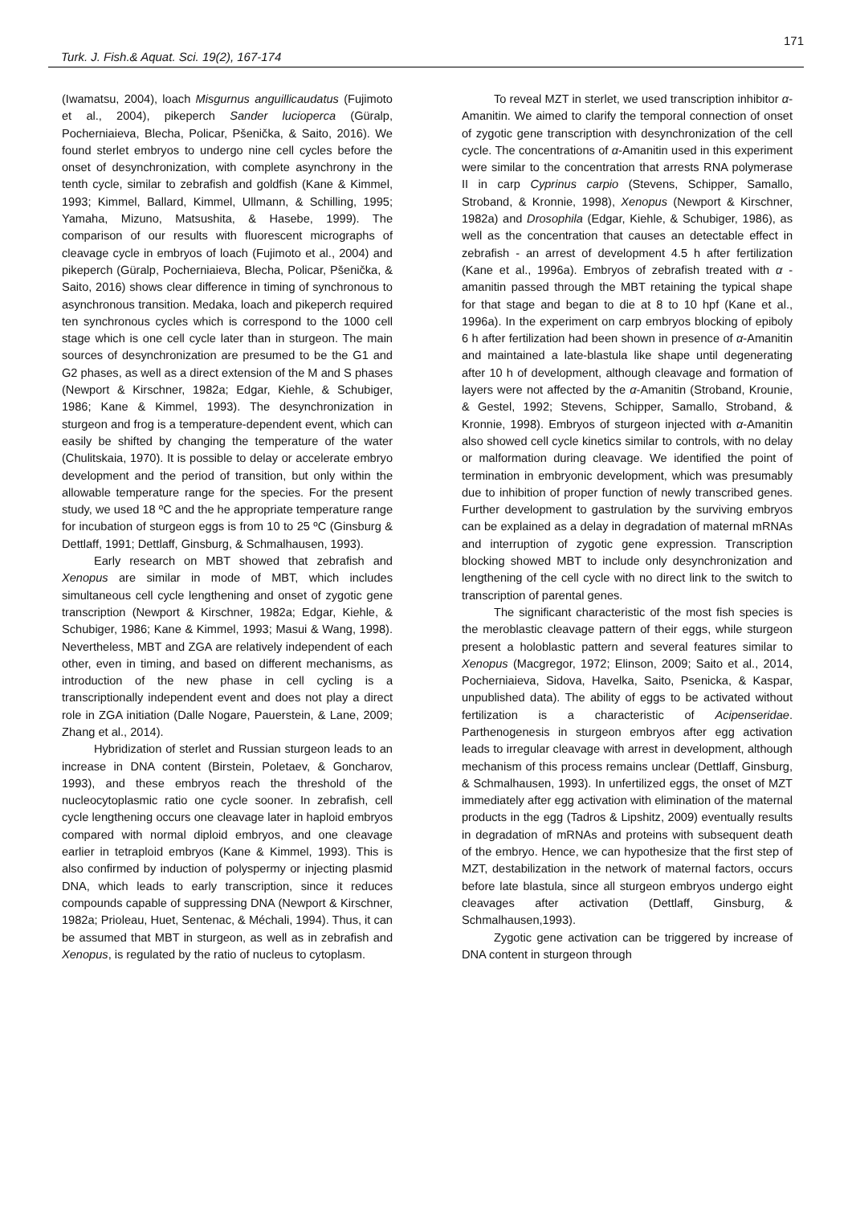171
Turk. J. Fish.& Aquat. Sci. 19(2), 167-174
(Iwamatsu, 2004), loach Misgurnus anguillicaudatus (Fujimoto et al., 2004), pikeperch Sander lucioperca (Güralp, Pocherniaieva, Blecha, Policar, Pšenička, & Saito, 2016). We found sterlet embryos to undergo nine cell cycles before the onset of desynchronization, with complete asynchrony in the tenth cycle, similar to zebrafish and goldfish (Kane & Kimmel, 1993; Kimmel, Ballard, Kimmel, Ullmann, & Schilling, 1995; Yamaha, Mizuno, Matsushita, & Hasebe, 1999). The comparison of our results with fluorescent micrographs of cleavage cycle in embryos of loach (Fujimoto et al., 2004) and pikeperch (Güralp, Pocherniaieva, Blecha, Policar, Pšenička, & Saito, 2016) shows clear difference in timing of synchronous to asynchronous transition. Medaka, loach and pikeperch required ten synchronous cycles which is correspond to the 1000 cell stage which is one cell cycle later than in sturgeon. The main sources of desynchronization are presumed to be the G1 and G2 phases, as well as a direct extension of the M and S phases (Newport & Kirschner, 1982a; Edgar, Kiehle, & Schubiger, 1986; Kane & Kimmel, 1993). The desynchronization in sturgeon and frog is a temperature-dependent event, which can easily be shifted by changing the temperature of the water (Chulitskaia, 1970). It is possible to delay or accelerate embryo development and the period of transition, but only within the allowable temperature range for the species. For the present study, we used 18 ºC and the he appropriate temperature range for incubation of sturgeon eggs is from 10 to 25 ºC (Ginsburg & Dettlaff, 1991; Dettlaff, Ginsburg, & Schmalhausen, 1993).
Early research on MBT showed that zebrafish and Xenopus are similar in mode of MBT, which includes simultaneous cell cycle lengthening and onset of zygotic gene transcription (Newport & Kirschner, 1982a; Edgar, Kiehle, & Schubiger, 1986; Kane & Kimmel, 1993; Masui & Wang, 1998). Nevertheless, MBT and ZGA are relatively independent of each other, even in timing, and based on different mechanisms, as introduction of the new phase in cell cycling is a transcriptionally independent event and does not play a direct role in ZGA initiation (Dalle Nogare, Pauerstein, & Lane, 2009; Zhang et al., 2014).
Hybridization of sterlet and Russian sturgeon leads to an increase in DNA content (Birstein, Poletaev, & Goncharov, 1993), and these embryos reach the threshold of the nucleocytoplasmic ratio one cycle sooner. In zebrafish, cell cycle lengthening occurs one cleavage later in haploid embryos compared with normal diploid embryos, and one cleavage earlier in tetraploid embryos (Kane & Kimmel, 1993). This is also confirmed by induction of polyspermy or injecting plasmid DNA, which leads to early transcription, since it reduces compounds capable of suppressing DNA (Newport & Kirschner, 1982a; Prioleau, Huet, Sentenac, & Méchali, 1994). Thus, it can be assumed that MBT in sturgeon, as well as in zebrafish and Xenopus, is regulated by the ratio of nucleus to cytoplasm.
To reveal MZT in sterlet, we used transcription inhibitor α-Amanitin. We aimed to clarify the temporal connection of onset of zygotic gene transcription with desynchronization of the cell cycle. The concentrations of α-Amanitin used in this experiment were similar to the concentration that arrests RNA polymerase II in carp Cyprinus carpio (Stevens, Schipper, Samallo, Stroband, & Kronnie, 1998), Xenopus (Newport & Kirschner, 1982a) and Drosophila (Edgar, Kiehle, & Schubiger, 1986), as well as the concentration that causes an detectable effect in zebrafish - an arrest of development 4.5 h after fertilization (Kane et al., 1996a). Embryos of zebrafish treated with α -amanitin passed through the MBT retaining the typical shape for that stage and began to die at 8 to 10 hpf (Kane et al., 1996a). In the experiment on carp embryos blocking of epiboly 6 h after fertilization had been shown in presence of α-Amanitin and maintained a late-blastula like shape until degenerating after 10 h of development, although cleavage and formation of layers were not affected by the α-Amanitin (Stroband, Krounie, & Gestel, 1992; Stevens, Schipper, Samallo, Stroband, & Kronnie, 1998). Embryos of sturgeon injected with α-Amanitin also showed cell cycle kinetics similar to controls, with no delay or malformation during cleavage. We identified the point of termination in embryonic development, which was presumably due to inhibition of proper function of newly transcribed genes. Further development to gastrulation by the surviving embryos can be explained as a delay in degradation of maternal mRNAs and interruption of zygotic gene expression. Transcription blocking showed MBT to include only desynchronization and lengthening of the cell cycle with no direct link to the switch to transcription of parental genes.
The significant characteristic of the most fish species is the meroblastic cleavage pattern of their eggs, while sturgeon present a holoblastic pattern and several features similar to Xenopus (Macgregor, 1972; Elinson, 2009; Saito et al., 2014, Pocherniaieva, Sidova, Havelka, Saito, Psenicka, & Kaspar, unpublished data). The ability of eggs to be activated without fertilization is a characteristic of Acipenseridae. Parthenogenesis in sturgeon embryos after egg activation leads to irregular cleavage with arrest in development, although mechanism of this process remains unclear (Dettlaff, Ginsburg, & Schmalhausen, 1993). In unfertilized eggs, the onset of MZT immediately after egg activation with elimination of the maternal products in the egg (Tadros & Lipshitz, 2009) eventually results in degradation of mRNAs and proteins with subsequent death of the embryo. Hence, we can hypothesize that the first step of MZT, destabilization in the network of maternal factors, occurs before late blastula, since all sturgeon embryos undergo eight cleavages after activation (Dettlaff, Ginsburg, & Schmalhausen,1993).
Zygotic gene activation can be triggered by increase of DNA content in sturgeon through